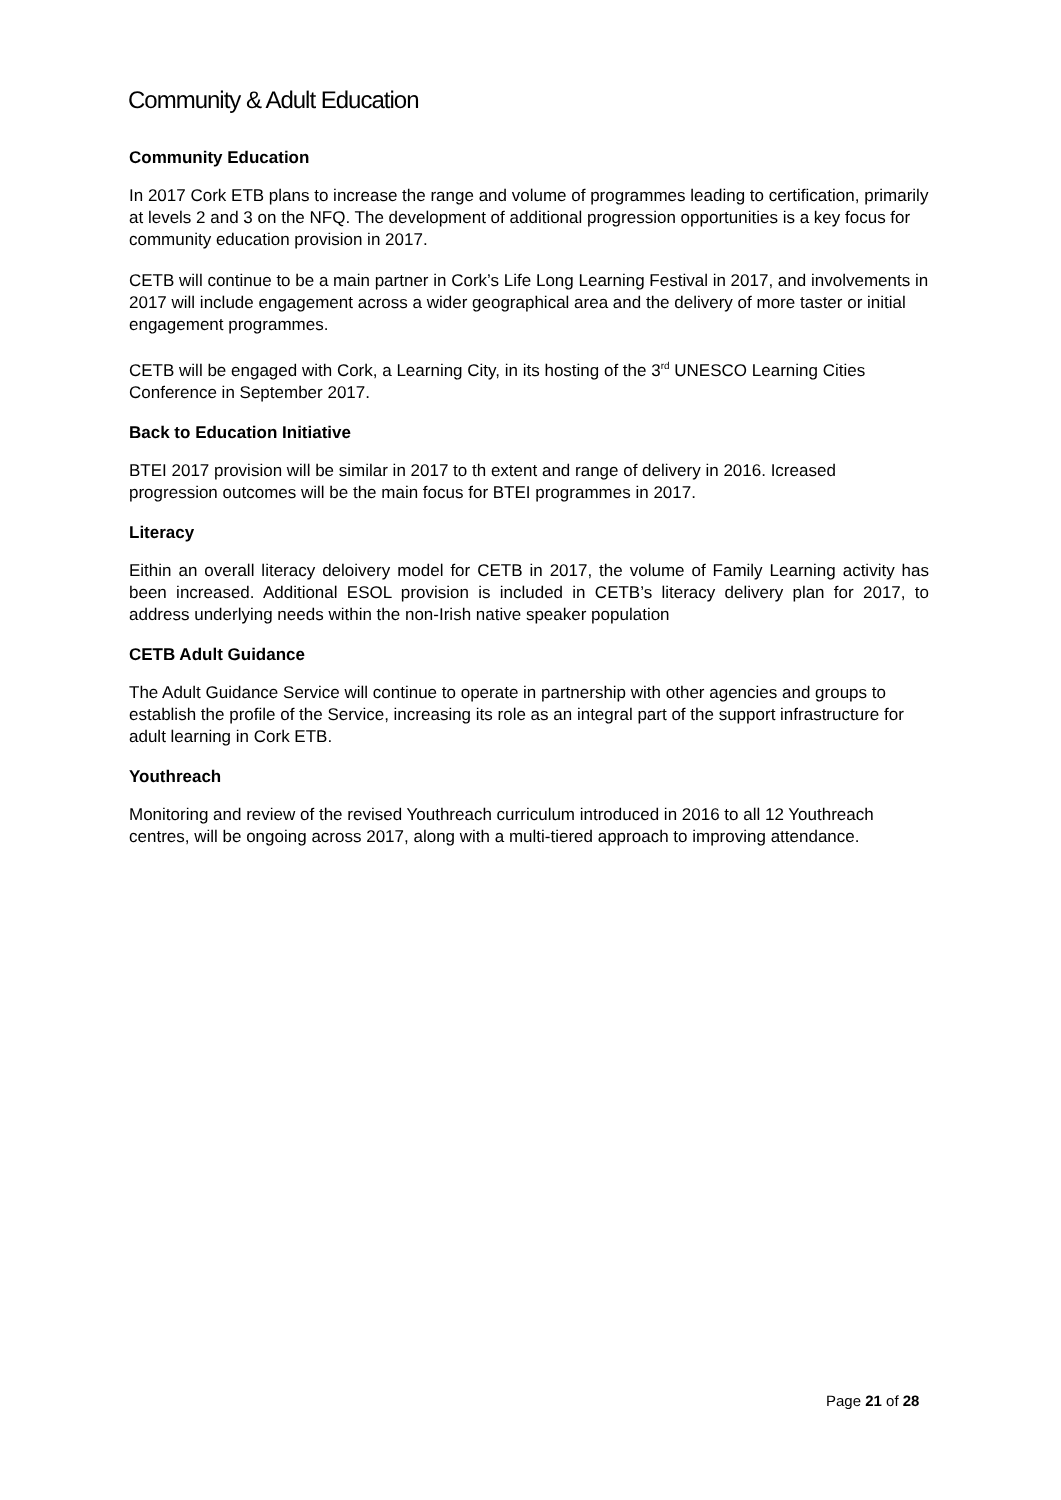Community & Adult Education
Community Education
In 2017 Cork ETB plans to increase the range and volume of programmes leading to certification, primarily at levels 2 and 3 on the NFQ. The development of additional progression opportunities is a key focus for community education provision in 2017.
CETB will continue to be a main partner in Cork’s Life Long Learning Festival in 2017, and involvements in 2017 will include engagement across a wider geographical area and the delivery of more taster or initial engagement programmes.
CETB will be engaged with Cork, a Learning City, in its hosting of the 3<sup>rd</sup> UNESCO Learning Cities Conference in September 2017.
Back to Education Initiative
BTEI 2017 provision will be similar in 2017 to th extent and range of delivery in 2016. Icreased progression outcomes will be the main focus for BTEI programmes in 2017.
Literacy
Eithin an overall literacy deloivery model for CETB in 2017, the volume of Family Learning activity has been increased. Additional ESOL provision is included in CETB’s literacy delivery plan for 2017, to address underlying needs within the non-Irish native speaker population
CETB Adult Guidance
The Adult Guidance Service will continue to operate in partnership with other agencies and groups to establish the profile of the Service, increasing its role as an integral part of the support infrastructure for adult learning in Cork ETB.
Youthreach
Monitoring and review of the revised Youthreach curriculum introduced in 2016 to all 12 Youthreach centres, will be ongoing across 2017, along with a multi-tiered approach to improving attendance.
Page 21 of 28